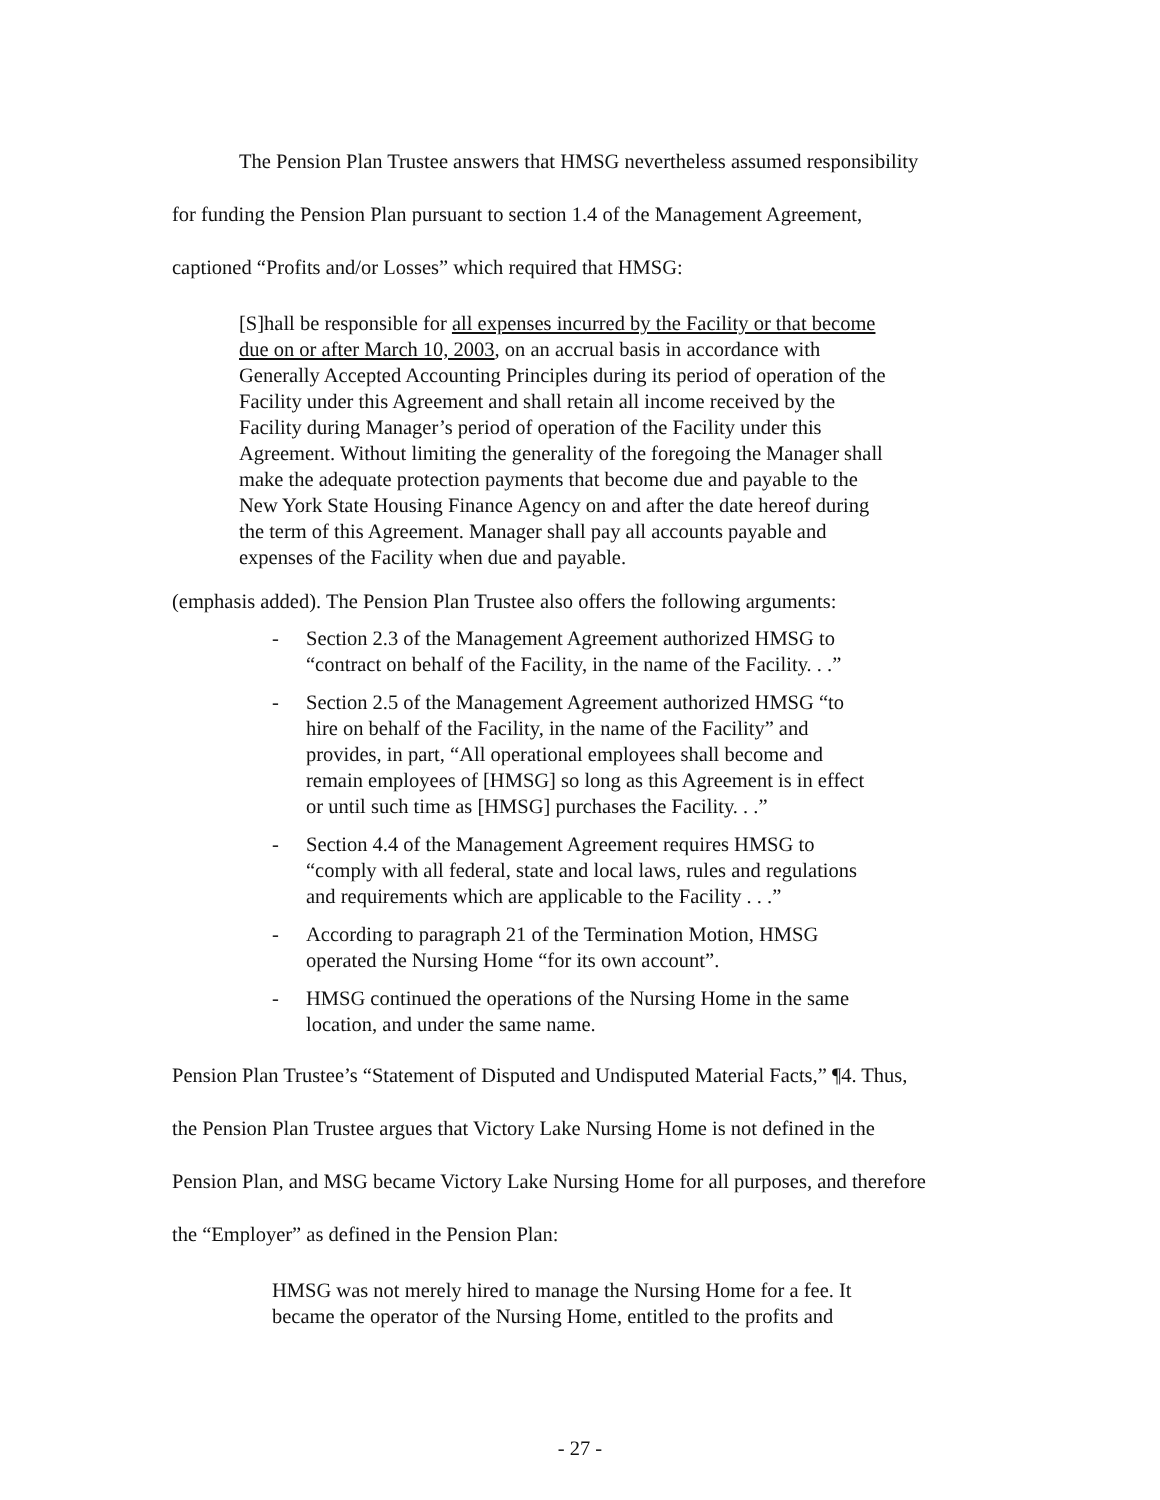The Pension Plan Trustee answers that HMSG nevertheless assumed responsibility for funding the Pension Plan pursuant to section 1.4 of the Management Agreement, captioned “Profits and/or Losses” which required that HMSG:
[S]hall be responsible for all expenses incurred by the Facility or that become due on or after March 10, 2003, on an accrual basis in accordance with Generally Accepted Accounting Principles during its period of operation of the Facility under this Agreement and shall retain all income received by the Facility during Manager’s period of operation of the Facility under this Agreement. Without limiting the generality of the foregoing the Manager shall make the adequate protection payments that become due and payable to the New York State Housing Finance Agency on and after the date hereof during the term of this Agreement. Manager shall pay all accounts payable and expenses of the Facility when due and payable.
(emphasis added). The Pension Plan Trustee also offers the following arguments:
- Section 2.3 of the Management Agreement authorized HMSG to “contract on behalf of the Facility, in the name of the Facility. . .”
- Section 2.5 of the Management Agreement authorized HMSG “to hire on behalf of the Facility, in the name of the Facility” and provides, in part, “All operational employees shall become and remain employees of [HMSG] so long as this Agreement is in effect or until such time as [HMSG] purchases the Facility. . .”
- Section 4.4 of the Management Agreement requires HMSG to “comply with all federal, state and local laws, rules and regulations and requirements which are applicable to the Facility . . .”
- According to paragraph 21 of the Termination Motion, HMSG operated the Nursing Home “for its own account”.
- HMSG continued the operations of the Nursing Home in the same location, and under the same name.
Pension Plan Trustee’s “Statement of Disputed and Undisputed Material Facts,” ¶4. Thus, the Pension Plan Trustee argues that Victory Lake Nursing Home is not defined in the Pension Plan, and MSG became Victory Lake Nursing Home for all purposes, and therefore the “Employer” as defined in the Pension Plan:
HMSG was not merely hired to manage the Nursing Home for a fee. It became the operator of the Nursing Home, entitled to the profits and
- 27 -